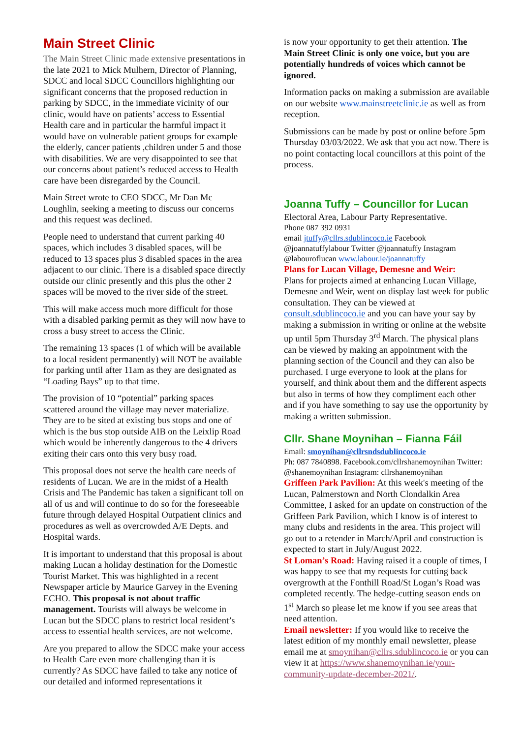Main Street Clinic
The Main Street Clinic made extensive presentations in the late 2021 to Mick Mulhern, Director of Planning, SDCC and local SDCC Councillors highlighting our significant concerns that the proposed reduction in parking by SDCC, in the immediate vicinity of our clinic, would have on patients’ access to Essential Health care and in particular the harmful impact it would have on vulnerable patient groups for example the elderly, cancer patients ,children under 5 and those with disabilities. We are very disappointed to see that our concerns about patient’s reduced access to Health care have been disregarded by the Council.
Main Street wrote to CEO SDCC, Mr Dan Mc Loughlin, seeking a meeting to discuss our concerns and this request was declined.
People need to understand that current parking 40 spaces, which includes 3 disabled spaces, will be reduced to 13 spaces plus 3 disabled spaces in the area adjacent to our clinic. There is a disabled space directly outside our clinic presently and this plus the other 2 spaces will be moved to the river side of the street.
This will make access much more difficult for those with a disabled parking permit as they will now have to cross a busy street to access the Clinic.
The remaining 13 spaces (1 of which will be available to a local resident permanently) will NOT be available for parking until after 11am as they are designated as “Loading Bays” up to that time.
The provision of 10 “potential” parking spaces scattered around the village may never materialize. They are to be sited at existing bus stops and one of which is the bus stop outside AIB on the Leixlip Road which would be inherently dangerous to the 4 drivers exiting their cars onto this very busy road.
This proposal does not serve the health care needs of residents of Lucan. We are in the midst of a Health Crisis and The Pandemic has taken a significant toll on all of us and will continue to do so for the foreseeable future through delayed Hospital Outpatient clinics and procedures as well as overcrowded A/E Depts. and Hospital wards.
It is important to understand that this proposal is about making Lucan a holiday destination for the Domestic Tourist Market. This was highlighted in a recent Newspaper article by Maurice Garvey in the Evening ECHO. This proposal is not about traffic management. Tourists will always be welcome in Lucan but the SDCC plans to restrict local resident’s access to essential health services, are not welcome.
Are you prepared to allow the SDCC make your access to Health Care even more challenging than it is currently? As SDCC have failed to take any notice of our detailed and informed representations it
is now your opportunity to get their attention. The Main Street Clinic is only one voice, but you are potentially hundreds of voices which cannot be ignored.
Information packs on making a submission are available on our website www.mainstreetclinic.ie as well as from reception.
Submissions can be made by post or online before 5pm Thursday 03/03/2022. We ask that you act now. There is no point contacting local councillors at this point of the process.
Joanna Tuffy – Councillor for Lucan
Electoral Area, Labour Party Representative.
Phone 087 392 0931
email jtuffy@cllrs.sdublincoco.ie Facebook @joannatuffylabour Twitter @joannatuffy Instagram @labouroflucan www.labour.ie/joannatuffy
Plans for Lucan Village, Demesne and Weir:
Plans for projects aimed at enhancing Lucan Village, Demesne and Weir, went on display last week for public consultation. They can be viewed at consult.sdublincoco.ie and you can have your say by making a submission in writing or online at the website up until 5pm Thursday 3<sup>rd</sup> March. The physical plans can be viewed by making an appointment with the planning section of the Council and they can also be purchased. I urge everyone to look at the plans for yourself, and think about them and the different aspects but also in terms of how they compliment each other and if you have something to say use the opportunity by making a written submission.
Cllr. Shane Moynihan – Fianna Fáil
Email: smoynihan@cllrsndsdublincoco.ie
Ph: 087 7840898. Facebook.com/cllrshanemoynihan Twitter: @shanemoynihan Instagram: cllrshanemoynihan
Griffeen Park Pavilion: At this week's meeting of the Lucan, Palmerstown and North Clondalkin Area Committee, I asked for an update on construction of the Griffeen Park Pavilion, which I know is of interest to many clubs and residents in the area. This project will go out to a retender in March/April and construction is expected to start in July/August 2022.
St Loman’s Road: Having raised it a couple of times, I was happy to see that my requests for cutting back overgrowth at the Fonthill Road/St Logan’s Road was completed recently. The hedge-cutting season ends on 1<sup>st</sup> March so please let me know if you see areas that need attention.
Email newsletter: If you would like to receive the latest edition of my monthly email newsletter, please email me at smoynihan@cllrs.sdublincoco.ie or you can view it at https://www.shanemoynihan.ie/your-community-update-december-2021/.